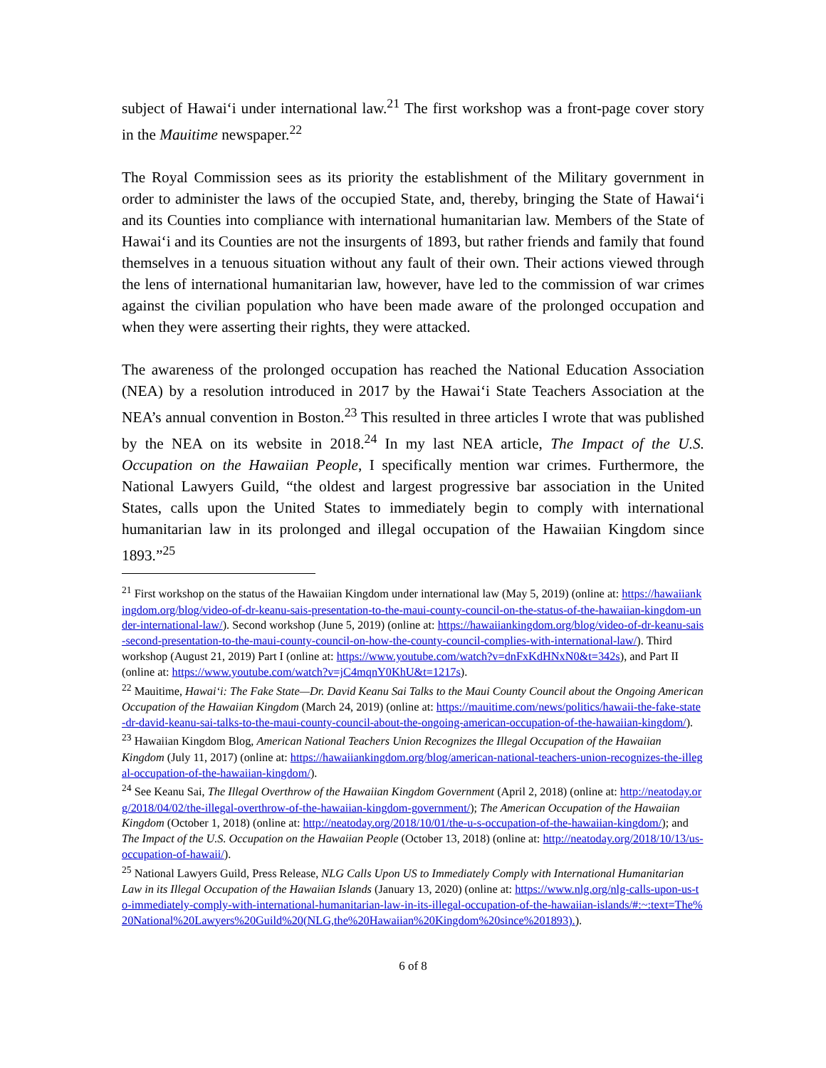subject of Hawai‘i under international law.<sup>21</sup> The first workshop was a front-page cover story in the Mauitime newspaper.<sup>22</sup>
The Royal Commission sees as its priority the establishment of the Military government in order to administer the laws of the occupied State, and, thereby, bringing the State of Hawai‘i and its Counties into compliance with international humanitarian law. Members of the State of Hawai‘i and its Counties are not the insurgents of 1893, but rather friends and family that found themselves in a tenuous situation without any fault of their own. Their actions viewed through the lens of international humanitarian law, however, have led to the commission of war crimes against the civilian population who have been made aware of the prolonged occupation and when they were asserting their rights, they were attacked.
The awareness of the prolonged occupation has reached the National Education Association (NEA) by a resolution introduced in 2017 by the Hawai‘i State Teachers Association at the NEA’s annual convention in Boston.<sup>23</sup> This resulted in three articles I wrote that was published by the NEA on its website in 2018.<sup>24</sup> In my last NEA article, The Impact of the U.S. Occupation on the Hawaiian People, I specifically mention war crimes. Furthermore, the National Lawyers Guild, “the oldest and largest progressive bar association in the United States, calls upon the United States to immediately begin to comply with international humanitarian law in its prolonged and illegal occupation of the Hawaiian Kingdom since 1893.”<sup>25</sup>
<sup>21</sup> First workshop on the status of the Hawaiian Kingdom under international law (May 5, 2019) (online at: https://hawaiiankingdom.org/blog/video-of-dr-keanu-sais-presentation-to-the-maui-county-council-on-the-status-of-the-hawaiian-kingdom-under-international-law/). Second workshop (June 5, 2019) (online at: https://hawaiiankingdom.org/blog/video-of-dr-keanu-sais-second-presentation-to-the-maui-county-council-on-how-the-county-council-complies-with-international-law/). Third workshop (August 21, 2019) Part I (online at: https://www.youtube.com/watch?v=dnFxKdHNxN0&t=342s), and Part II (online at: https://www.youtube.com/watch?v=jC4mqnY0KhU&t=1217s).
<sup>22</sup> Mauitime, Hawai‘i: The Fake State—Dr. David Keanu Sai Talks to the Maui County Council about the Ongoing American Occupation of the Hawaiian Kingdom (March 24, 2019) (online at: https://mauitime.com/news/politics/hawaii-the-fake-state-dr-david-keanu-sai-talks-to-the-maui-county-council-about-the-ongoing-american-occupation-of-the-hawaiian-kingdom/).
<sup>23</sup> Hawaiian Kingdom Blog, American National Teachers Union Recognizes the Illegal Occupation of the Hawaiian Kingdom (July 11, 2017) (online at: https://hawaiiankingdom.org/blog/american-national-teachers-union-recognizes-the-illegal-occupation-of-the-hawaiian-kingdom/).
<sup>24</sup> See Keanu Sai, The Illegal Overthrow of the Hawaiian Kingdom Government (April 2, 2018) (online at: http://neatoday.org/2018/04/02/the-illegal-overthrow-of-the-hawaiian-kingdom-government/); The American Occupation of the Hawaiian Kingdom (October 1, 2018) (online at: http://neatoday.org/2018/10/01/the-u-s-occupation-of-the-hawaiian-kingdom/); and The Impact of the U.S. Occupation on the Hawaiian People (October 13, 2018) (online at: http://neatoday.org/2018/10/13/us-occupation-of-hawaii/).
<sup>25</sup> National Lawyers Guild, Press Release, NLG Calls Upon US to Immediately Comply with International Humanitarian Law in its Illegal Occupation of the Hawaiian Islands (January 13, 2020) (online at: https://www.nlg.org/nlg-calls-upon-us-to-immediately-comply-with-international-humanitarian-law-in-its-illegal-occupation-of-the-hawaiian-islands/#:~:text=The%20National%20Lawyers%20Guild%20(NLG,the%20Hawaiian%20Kingdom%20since%201893).).
6 of 8